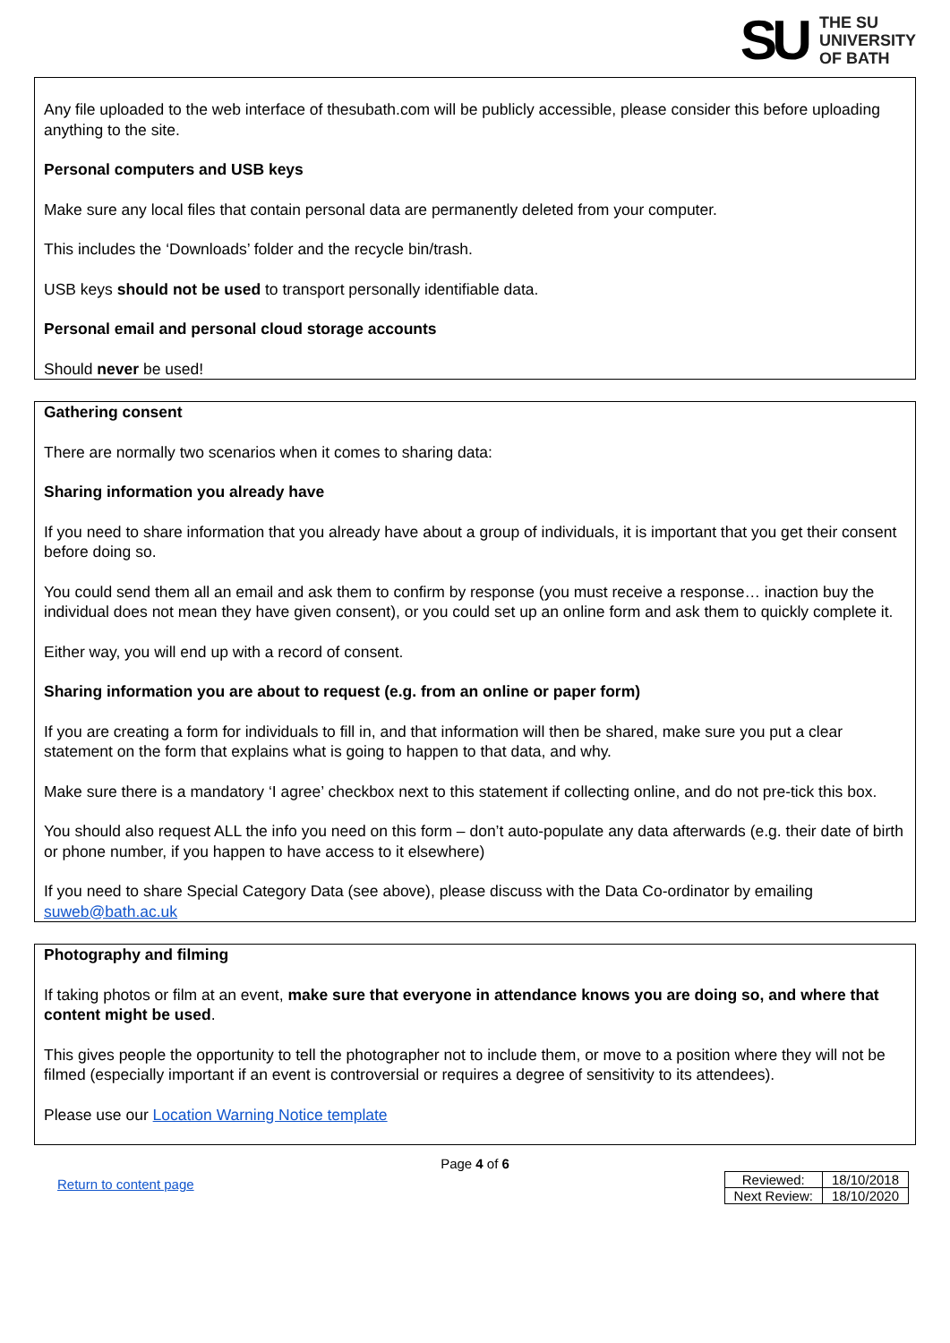SU
THE SU
UNIVERSITY
OF BATH
Any file uploaded to the web interface of thesubath.com will be publicly accessible, please consider this before uploading anything to the site.
Personal computers and USB keys
Make sure any local files that contain personal data are permanently deleted from your computer.
This includes the ‘Downloads’ folder and the recycle bin/trash.
USB keys should not be used to transport personally identifiable data.
Personal email and personal cloud storage accounts
Should never be used!
Gathering consent
There are normally two scenarios when it comes to sharing data:
Sharing information you already have
If you need to share information that you already have about a group of individuals, it is important that you get their consent before doing so.
You could send them all an email and ask them to confirm by response (you must receive a response… inaction buy the individual does not mean they have given consent), or you could set up an online form and ask them to quickly complete it.
Either way, you will end up with a record of consent.
Sharing information you are about to request (e.g. from an online or paper form)
If you are creating a form for individuals to fill in, and that information will then be shared, make sure you put a clear statement on the form that explains what is going to happen to that data, and why.
Make sure there is a mandatory ‘I agree’ checkbox next to this statement if collecting online, and do not pre-tick this box.
You should also request ALL the info you need on this form – don’t auto-populate any data afterwards (e.g. their date of birth or phone number, if you happen to have access to it elsewhere)
If you need to share Special Category Data (see above), please discuss with the Data Co-ordinator by emailing suweb@bath.ac.uk
Photography and filming
If taking photos or film at an event, make sure that everyone in attendance knows you are doing so, and where that content might be used.
This gives people the opportunity to tell the photographer not to include them, or move to a position where they will not be filmed (especially important if an event is controversial or requires a degree of sensitivity to its attendees).
Please use our Location Warning Notice template
Page 4 of 6
Return to content page
| Reviewed: | 18/10/2018 |
| Next Review: | 18/10/2020 |